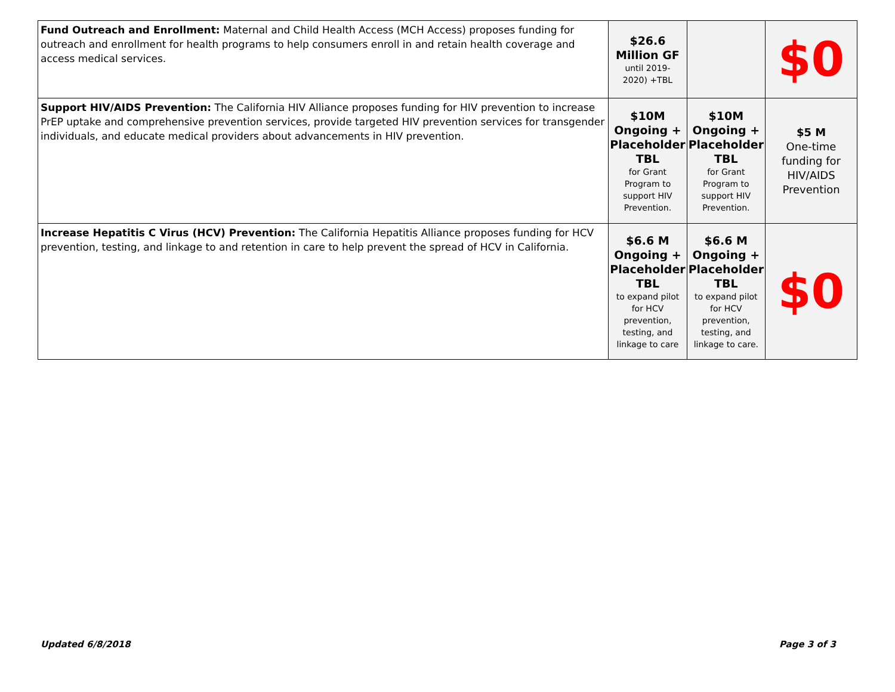| Fund Outreach and Enrollment: Maternal and Child Health Access (MCH Access) proposes funding for outreach and enrollment for health programs to help consumers enroll in and retain health coverage and access medical services. | $26.6 Million GF until 2019- 2020) +TBL | | $0 |
| Support HIV/AIDS Prevention: The California HIV Alliance proposes funding for HIV prevention to increase PrEP uptake and comprehensive prevention services, provide targeted HIV prevention services for transgender individuals, and educate medical providers about advancements in HIV prevention. | $10M Ongoing + Placeholder TBL for Grant Program to support HIV Prevention. | $10M Ongoing + Placeholder TBL for Grant Program to support HIV Prevention. | $5 M One-time funding for HIV/AIDS Prevention |
| Increase Hepatitis C Virus (HCV) Prevention: The California Hepatitis Alliance proposes funding for HCV prevention, testing, and linkage to and retention in care to help prevent the spread of HCV in California. | $6.6 M Ongoing + Placeholder TBL to expand pilot for HCV prevention, testing, and linkage to care | $6.6 M Ongoing + Placeholder TBL to expand pilot for HCV prevention, testing, and linkage to care. | $0 |
Updated 6/8/2018 Page 3 of 3